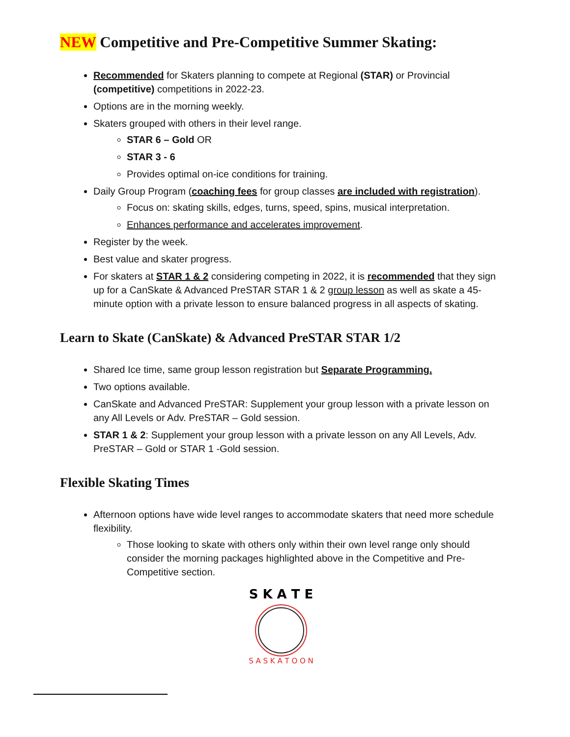NEW Competitive and Pre-Competitive Summer Skating:
Recommended for Skaters planning to compete at Regional (STAR) or Provincial (competitive) competitions in 2022-23.
Options are in the morning weekly.
Skaters grouped with others in their level range.
STAR 6 – Gold OR
STAR 3 - 6
Provides optimal on-ice conditions for training.
Daily Group Program (coaching fees for group classes are included with registration).
Focus on: skating skills, edges, turns, speed, spins, musical interpretation.
Enhances performance and accelerates improvement.
Register by the week.
Best value and skater progress.
For skaters at STAR 1 & 2 considering competing in 2022, it is recommended that they sign up for a CanSkate & Advanced PreSTAR STAR 1 & 2 group lesson as well as skate a 45-minute option with a private lesson to ensure balanced progress in all aspects of skating.
Learn to Skate (CanSkate) & Advanced PreSTAR STAR 1/2
Shared Ice time, same group lesson registration but Separate Programming.
Two options available.
CanSkate and Advanced PreSTAR: Supplement your group lesson with a private lesson on any All Levels or Adv. PreSTAR – Gold session.
STAR 1 & 2: Supplement your group lesson with a private lesson on any All Levels, Adv. PreSTAR – Gold or STAR 1 -Gold session.
Flexible Skating Times
Afternoon options have wide level ranges to accommodate skaters that need more schedule flexibility.
Those looking to skate with others only within their own level range only should consider the morning packages highlighted above in the Competitive and Pre-Competitive section.
S K A T E
S A S K A T O O N